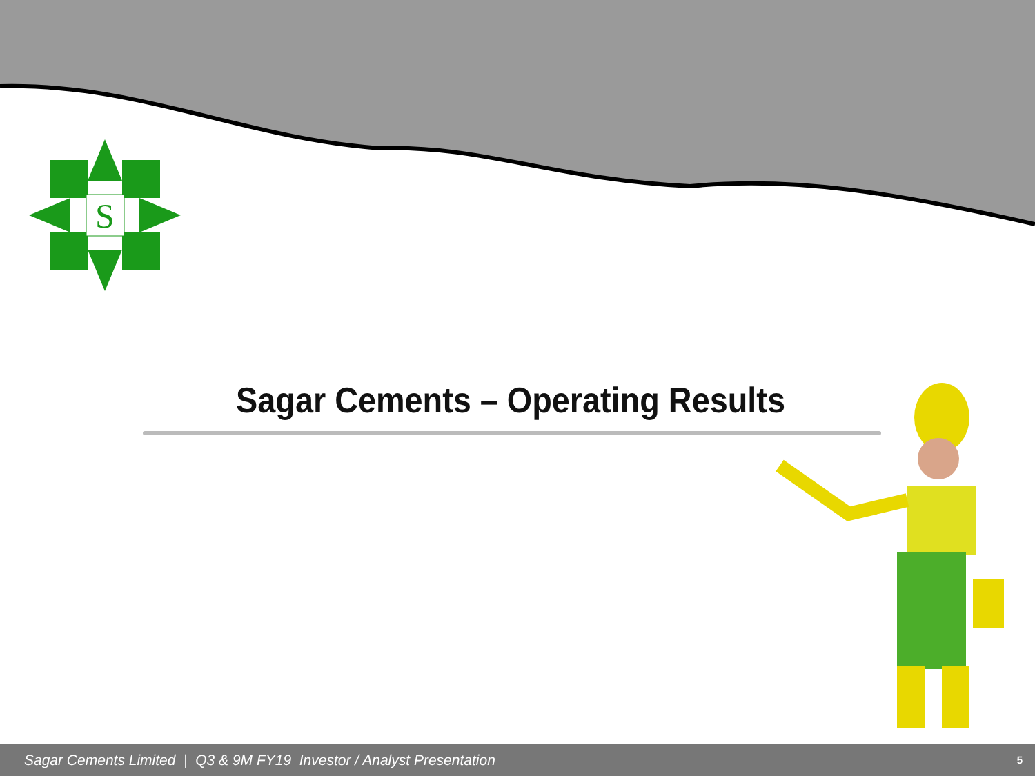S
Sagar Cements – Operating Results
Sagar Cements Limited | Q3 & 9M FY19 Investor / Analyst Presentation
5